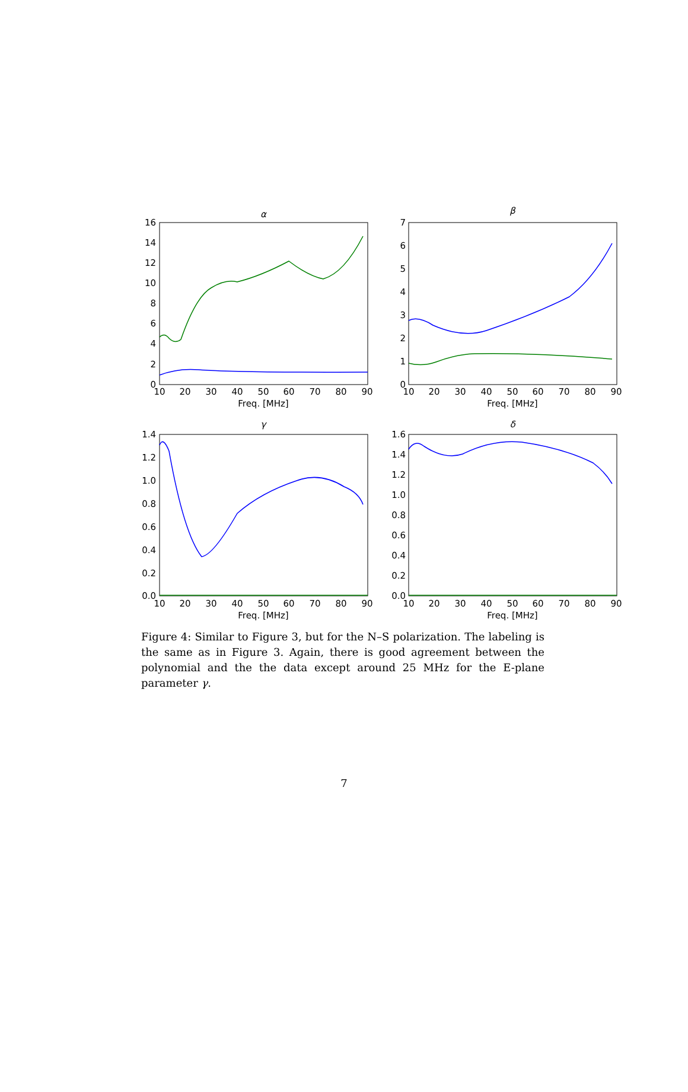α
β
γ
δ
Freq. [MHz]
Freq. [MHz]
Freq. [MHz]
Freq. [MHz]
10
20
30
40
50
60
70
80
90
10
20
30
40
50
60
70
80
90
10
20
30
40
50
60
70
80
90
10
20
30
40
50
60
70
80
90
16
14
12
10
8
6
4
2
0
7
6
5
4
3
2
1
0
1.4
1.2
1.0
0.8
0.6
0.4
0.2
0.0
1.6
1.4
1.2
1.0
0.8
0.6
0.4
0.2
0.0
Figure 4: Similar to Figure 3, but for the N–S polarization. The labeling is the same as in Figure 3. Again, there is good agreement between the polynomial and the the data except around 25 MHz for the E-plane parameter γ.
7